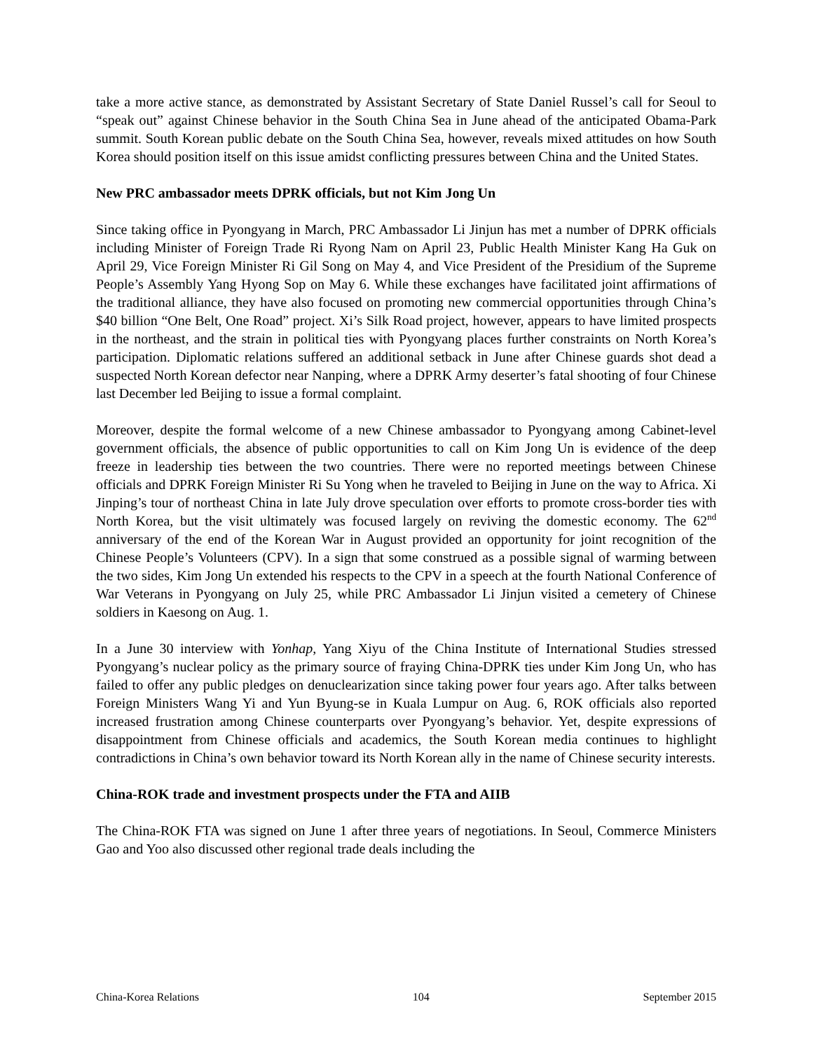take a more active stance, as demonstrated by Assistant Secretary of State Daniel Russel’s call for Seoul to “speak out” against Chinese behavior in the South China Sea in June ahead of the anticipated Obama-Park summit. South Korean public debate on the South China Sea, however, reveals mixed attitudes on how South Korea should position itself on this issue amidst conflicting pressures between China and the United States.
New PRC ambassador meets DPRK officials, but not Kim Jong Un
Since taking office in Pyongyang in March, PRC Ambassador Li Jinjun has met a number of DPRK officials including Minister of Foreign Trade Ri Ryong Nam on April 23, Public Health Minister Kang Ha Guk on April 29, Vice Foreign Minister Ri Gil Song on May 4, and Vice President of the Presidium of the Supreme People’s Assembly Yang Hyong Sop on May 6. While these exchanges have facilitated joint affirmations of the traditional alliance, they have also focused on promoting new commercial opportunities through China’s $40 billion “One Belt, One Road” project. Xi’s Silk Road project, however, appears to have limited prospects in the northeast, and the strain in political ties with Pyongyang places further constraints on North Korea’s participation. Diplomatic relations suffered an additional setback in June after Chinese guards shot dead a suspected North Korean defector near Nanping, where a DPRK Army deserter’s fatal shooting of four Chinese last December led Beijing to issue a formal complaint.
Moreover, despite the formal welcome of a new Chinese ambassador to Pyongyang among Cabinet-level government officials, the absence of public opportunities to call on Kim Jong Un is evidence of the deep freeze in leadership ties between the two countries. There were no reported meetings between Chinese officials and DPRK Foreign Minister Ri Su Yong when he traveled to Beijing in June on the way to Africa. Xi Jinping’s tour of northeast China in late July drove speculation over efforts to promote cross-border ties with North Korea, but the visit ultimately was focused largely on reviving the domestic economy. The 62<sup>nd</sup> anniversary of the end of the Korean War in August provided an opportunity for joint recognition of the Chinese People’s Volunteers (CPV). In a sign that some construed as a possible signal of warming between the two sides, Kim Jong Un extended his respects to the CPV in a speech at the fourth National Conference of War Veterans in Pyongyang on July 25, while PRC Ambassador Li Jinjun visited a cemetery of Chinese soldiers in Kaesong on Aug. 1.
In a June 30 interview with Yonhap, Yang Xiyu of the China Institute of International Studies stressed Pyongyang’s nuclear policy as the primary source of fraying China-DPRK ties under Kim Jong Un, who has failed to offer any public pledges on denuclearization since taking power four years ago. After talks between Foreign Ministers Wang Yi and Yun Byung-se in Kuala Lumpur on Aug. 6, ROK officials also reported increased frustration among Chinese counterparts over Pyongyang’s behavior. Yet, despite expressions of disappointment from Chinese officials and academics, the South Korean media continues to highlight contradictions in China’s own behavior toward its North Korean ally in the name of Chinese security interests.
China-ROK trade and investment prospects under the FTA and AIIB
The China-ROK FTA was signed on June 1 after three years of negotiations. In Seoul, Commerce Ministers Gao and Yoo also discussed other regional trade deals including the
China-Korea Relations 104 September 2015